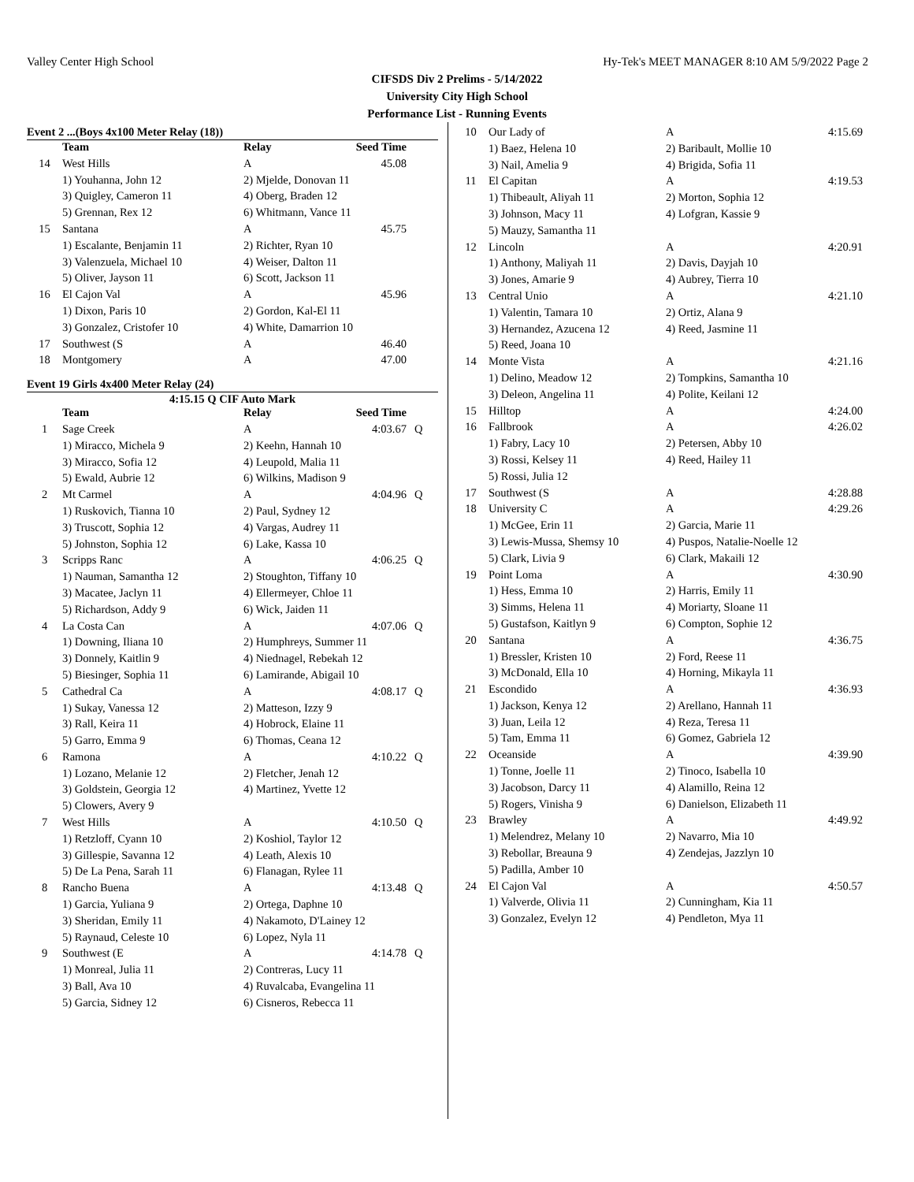Valley Center High School Hy-Tek's MEET MANAGER 8:10 AM 5/9/2022 Page 2
CIFSDS Div 2 Prelims - 5/14/2022
University City High School
Performance List - Running Events
Event 2 ...(Boys 4x100 Meter Relay (18))
| | Team | Relay | Seed Time | |
| --- | --- | --- | --- | --- |
| 14 | West Hills | A | 45.08 | |
| | 1) Youhanna, John 12 | 2) Mjelde, Donovan 11 | | |
| | 3) Quigley, Cameron 11 | 4) Oberg, Braden 12 | | |
| | 5) Grennan, Rex 12 | 6) Whitmann, Vance 11 | | |
| 15 | Santana | A | 45.75 | |
| | 1) Escalante, Benjamin 11 | 2) Richter, Ryan 10 | | |
| | 3) Valenzuela, Michael 10 | 4) Weiser, Dalton 11 | | |
| | 5) Oliver, Jayson 11 | 6) Scott, Jackson 11 | | |
| 16 | El Cajon Val | A | 45.96 | |
| | 1) Dixon, Paris 10 | 2) Gordon, Kal-El 11 | | |
| | 3) Gonzalez, Cristofer 10 | 4) White, Damarrion 10 | | |
| 17 | Southwest (S | A | 46.40 | |
| 18 | Montgomery | A | 47.00 | |
Event 19 Girls 4x400 Meter Relay (24)
4:15.15 Q CIF Auto Mark
| | Team | Relay | Seed Time | |
| --- | --- | --- | --- | --- |
| 1 | Sage Creek | A | 4:03.67 | Q |
| | 1) Miracco, Michela 9 | 2) Keehn, Hannah 10 | | |
| | 3) Miracco, Sofia 12 | 4) Leupold, Malia 11 | | |
| | 5) Ewald, Aubrie 12 | 6) Wilkins, Madison 9 | | |
| 2 | Mt Carmel | A | 4:04.96 | Q |
| | 1) Ruskovich, Tianna 10 | 2) Paul, Sydney 12 | | |
| | 3) Truscott, Sophia 12 | 4) Vargas, Audrey 11 | | |
| | 5) Johnston, Sophia 12 | 6) Lake, Kassa 10 | | |
| 3 | Scripps Ranc | A | 4:06.25 | Q |
| | 1) Nauman, Samantha 12 | 2) Stoughton, Tiffany 10 | | |
| | 3) Macatee, Jaclyn 11 | 4) Ellermeyer, Chloe 11 | | |
| | 5) Richardson, Addy 9 | 6) Wick, Jaiden 11 | | |
| 4 | La Costa Can | A | 4:07.06 | Q |
| | 1) Downing, Iliana 10 | 2) Humphreys, Summer 11 | | |
| | 3) Donnely, Kaitlin 9 | 4) Niednagel, Rebekah 12 | | |
| | 5) Biesinger, Sophia 11 | 6) Lamirande, Abigail 10 | | |
| 5 | Cathedral Ca | A | 4:08.17 | Q |
| | 1) Sukay, Vanessa 12 | 2) Matteson, Izzy 9 | | |
| | 3) Rall, Keira 11 | 4) Hobrock, Elaine 11 | | |
| | 5) Garro, Emma 9 | 6) Thomas, Ceana 12 | | |
| 6 | Ramona | A | 4:10.22 | Q |
| | 1) Lozano, Melanie 12 | 2) Fletcher, Jenah 12 | | |
| | 3) Goldstein, Georgia 12 | 4) Martinez, Yvette 12 | | |
| | 5) Clowers, Avery 9 | | | |
| 7 | West Hills | A | 4:10.50 | Q |
| | 1) Retzloff, Cyann 10 | 2) Koshiol, Taylor 12 | | |
| | 3) Gillespie, Savanna 12 | 4) Leath, Alexis 10 | | |
| | 5) De La Pena, Sarah 11 | 6) Flanagan, Rylee 11 | | |
| 8 | Rancho Buena | A | 4:13.48 | Q |
| | 1) Garcia, Yuliana 9 | 2) Ortega, Daphne 10 | | |
| | 3) Sheridan, Emily 11 | 4) Nakamoto, D'Lainey 12 | | |
| | 5) Raynaud, Celeste 10 | 6) Lopez, Nyla 11 | | |
| 9 | Southwest (E | A | 4:14.78 | Q |
| | 1) Monreal, Julia 11 | 2) Contreras, Lucy 11 | | |
| | 3) Ball, Ava 10 | 4) Ruvalcaba, Evangelina 11 | | |
| | 5) Garcia, Sidney 12 | 6) Cisneros, Rebecca 11 | | |
| 10 | Our Lady of | A | 4:15.69 | |
| | 1) Baez, Helena 10 | 2) Baribault, Mollie 10 | | |
| | 3) Nail, Amelia 9 | 4) Brigida, Sofia 11 | | |
| 11 | El Capitan | A | 4:19.53 | |
| | 1) Thibeault, Aliyah 11 | 2) Morton, Sophia 12 | | |
| | 3) Johnson, Macy 11 | 4) Lofgran, Kassie 9 | | |
| | 5) Mauzy, Samantha 11 | | | |
| 12 | Lincoln | A | 4:20.91 | |
| | 1) Anthony, Maliyah 11 | 2) Davis, Dayjah 10 | | |
| | 3) Jones, Amarie 9 | 4) Aubrey, Tierra 10 | | |
| 13 | Central Unio | A | 4:21.10 | |
| | 1) Valentin, Tamara 10 | 2) Ortiz, Alana 9 | | |
| | 3) Hernandez, Azucena 12 | 4) Reed, Jasmine 11 | | |
| | 5) Reed, Joana 10 | | | |
| 14 | Monte Vista | A | 4:21.16 | |
| | 1) Delino, Meadow 12 | 2) Tompkins, Samantha 10 | | |
| | 3) Deleon, Angelina 11 | 4) Polite, Keilani 12 | | |
| 15 | Hilltop | A | 4:24.00 | |
| 16 | Fallbrook | A | 4:26.02 | |
| | 1) Fabry, Lacy 10 | 2) Petersen, Abby 10 | | |
| | 3) Rossi, Kelsey 11 | 4) Reed, Hailey 11 | | |
| | 5) Rossi, Julia 12 | | | |
| 17 | Southwest (S | A | 4:28.88 | |
| 18 | University C | A | 4:29.26 | |
| | 1) McGee, Erin 11 | 2) Garcia, Marie 11 | | |
| | 3) Lewis-Mussa, Shemsy 10 | 4) Puspos, Natalie-Noelle 12 | | |
| | 5) Clark, Livia 9 | 6) Clark, Makaili 12 | | |
| 19 | Point Loma | A | 4:30.90 | |
| | 1) Hess, Emma 10 | 2) Harris, Emily 11 | | |
| | 3) Simms, Helena 11 | 4) Moriarty, Sloane 11 | | |
| | 5) Gustafson, Kaitlyn 9 | 6) Compton, Sophie 12 | | |
| 20 | Santana | A | 4:36.75 | |
| | 1) Bressler, Kristen 10 | 2) Ford, Reese 11 | | |
| | 3) McDonald, Ella 10 | 4) Horning, Mikayla 11 | | |
| 21 | Escondido | A | 4:36.93 | |
| | 1) Jackson, Kenya 12 | 2) Arellano, Hannah 11 | | |
| | 3) Juan, Leila 12 | 4) Reza, Teresa 11 | | |
| | 5) Tam, Emma 11 | 6) Gomez, Gabriela 12 | | |
| 22 | Oceanside | A | 4:39.90 | |
| | 1) Tonne, Joelle 11 | 2) Tinoco, Isabella 10 | | |
| | 3) Jacobson, Darcy 11 | 4) Alamillo, Reina 12 | | |
| | 5) Rogers, Vinisha 9 | 6) Danielson, Elizabeth 11 | | |
| 23 | Brawley | A | 4:49.92 | |
| | 1) Melendrez, Melany 10 | 2) Navarro, Mia 10 | | |
| | 3) Rebollar, Breauna 9 | 4) Zendejas, Jazzlyn 10 | | |
| | 5) Padilla, Amber 10 | | | |
| 24 | El Cajon Val | A | 4:50.57 | |
| | 1) Valverde, Olivia 11 | 2) Cunningham, Kia 11 | | |
| | 3) Gonzalez, Evelyn 12 | 4) Pendleton, Mya 11 | | |